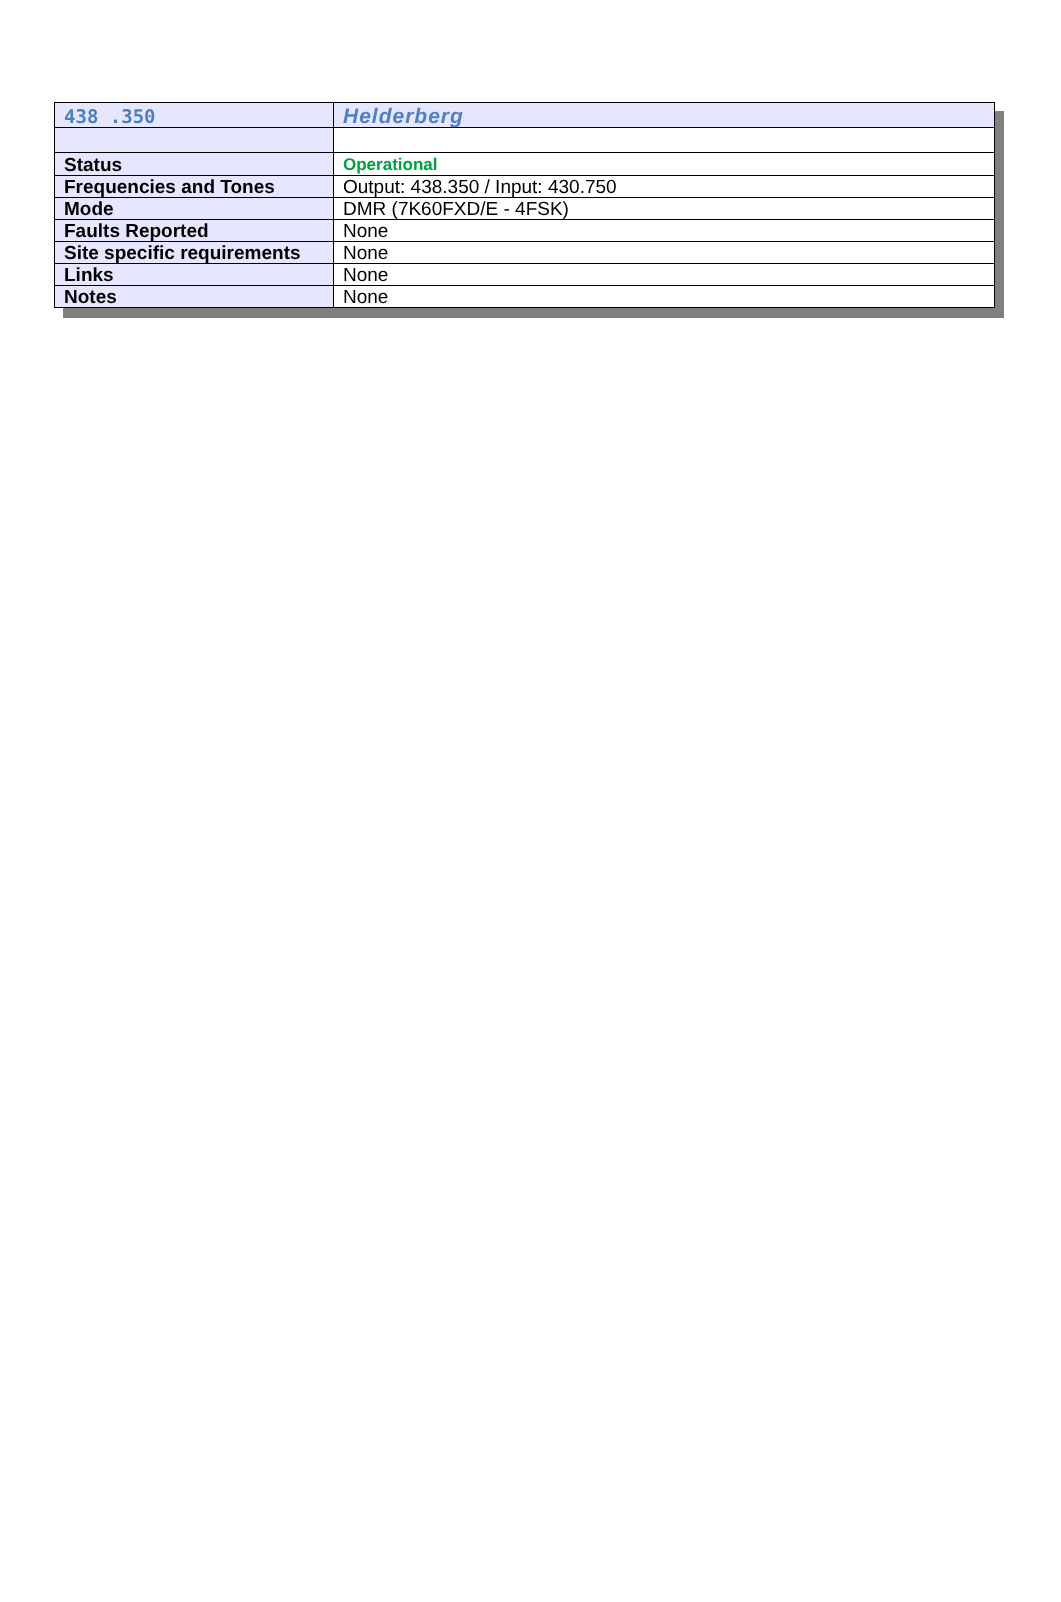| 438 .350 | Helderberg |
| Status | Operational |
| Frequencies and Tones | Output: 438.350 / Input: 430.750 |
| Mode | DMR (7K60FXD/E - 4FSK) |
| Faults Reported | None |
| Site specific requirements | None |
| Links | None |
| Notes | None |